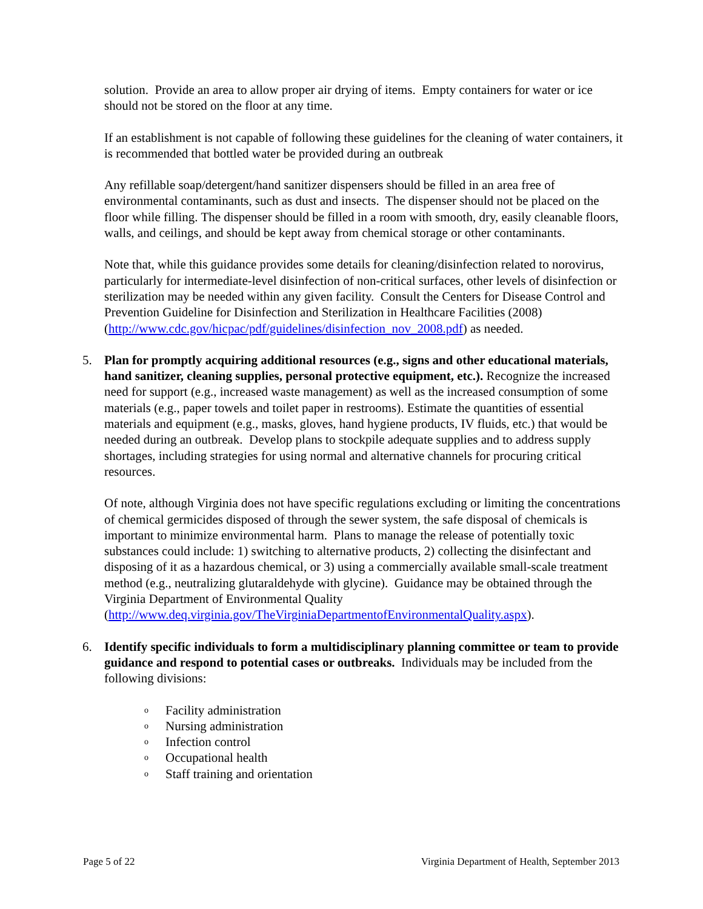solution. Provide an area to allow proper air drying of items. Empty containers for water or ice should not be stored on the floor at any time.
If an establishment is not capable of following these guidelines for the cleaning of water containers, it is recommended that bottled water be provided during an outbreak
Any refillable soap/detergent/hand sanitizer dispensers should be filled in an area free of environmental contaminants, such as dust and insects. The dispenser should not be placed on the floor while filling. The dispenser should be filled in a room with smooth, dry, easily cleanable floors, walls, and ceilings, and should be kept away from chemical storage or other contaminants.
Note that, while this guidance provides some details for cleaning/disinfection related to norovirus, particularly for intermediate-level disinfection of non-critical surfaces, other levels of disinfection or sterilization may be needed within any given facility. Consult the Centers for Disease Control and Prevention Guideline for Disinfection and Sterilization in Healthcare Facilities (2008) (http://www.cdc.gov/hicpac/pdf/guidelines/disinfection_nov_2008.pdf) as needed.
5. Plan for promptly acquiring additional resources (e.g., signs and other educational materials, hand sanitizer, cleaning supplies, personal protective equipment, etc.). Recognize the increased need for support (e.g., increased waste management) as well as the increased consumption of some materials (e.g., paper towels and toilet paper in restrooms). Estimate the quantities of essential materials and equipment (e.g., masks, gloves, hand hygiene products, IV fluids, etc.) that would be needed during an outbreak. Develop plans to stockpile adequate supplies and to address supply shortages, including strategies for using normal and alternative channels for procuring critical resources.
Of note, although Virginia does not have specific regulations excluding or limiting the concentrations of chemical germicides disposed of through the sewer system, the safe disposal of chemicals is important to minimize environmental harm. Plans to manage the release of potentially toxic substances could include: 1) switching to alternative products, 2) collecting the disinfectant and disposing of it as a hazardous chemical, or 3) using a commercially available small-scale treatment method (e.g., neutralizing glutaraldehyde with glycine). Guidance may be obtained through the Virginia Department of Environmental Quality (http://www.deq.virginia.gov/TheVirginiaDepartmentofEnvironmentalQuality.aspx).
6. Identify specific individuals to form a multidisciplinary planning committee or team to provide guidance and respond to potential cases or outbreaks. Individuals may be included from the following divisions:
o Facility administration
o Nursing administration
o Infection control
o Occupational health
o Staff training and orientation
Page 5 of 22 Virginia Department of Health, September 2013